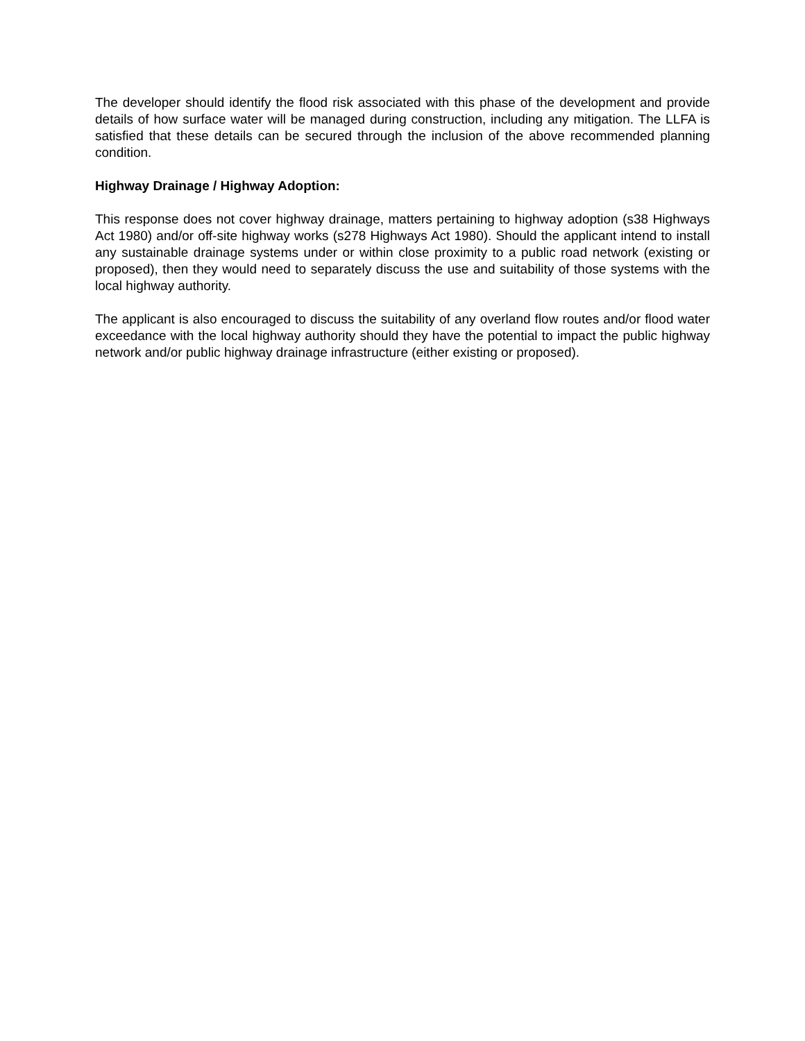The developer should identify the flood risk associated with this phase of the development and provide details of how surface water will be managed during construction, including any mitigation. The LLFA is satisfied that these details can be secured through the inclusion of the above recommended planning condition.
Highway Drainage / Highway Adoption:
This response does not cover highway drainage, matters pertaining to highway adoption (s38 Highways Act 1980) and/or off-site highway works (s278 Highways Act 1980). Should the applicant intend to install any sustainable drainage systems under or within close proximity to a public road network (existing or proposed), then they would need to separately discuss the use and suitability of those systems with the local highway authority.
The applicant is also encouraged to discuss the suitability of any overland flow routes and/or flood water exceedance with the local highway authority should they have the potential to impact the public highway network and/or public highway drainage infrastructure (either existing or proposed).